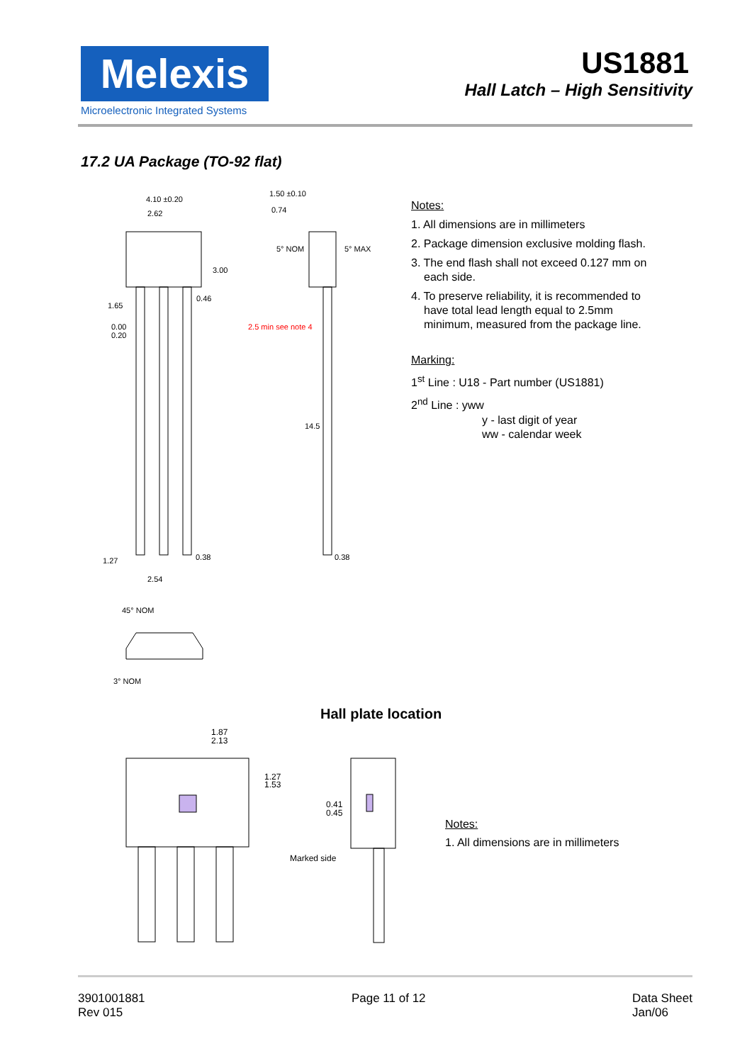Melexis
Microelectronic Integrated Systems
US1881
Hall Latch – High Sensitivity
17.2 UA Package (TO-92 flat)
4.10 ±0.20
2.62
1.50 ±0.10
0.74
5° NOM
5° MAX
3.00
0.46
2.5 min see note 4
1.65
0.00
0.20
14.5
1.27
0.38
0.38
2.54
45° NOM
3° NOM
Notes:
1. All dimensions are in millimeters
2. Package dimension exclusive molding flash.
3. The end flash shall not exceed 0.127 mm on
each side.
4. To preserve reliability, it is recommended to
have total lead length equal to 2.5mm
minimum, measured from the package line.
Marking:
1<sup>st</sup> Line : U18 - Part number (US1881)
2<sup>nd</sup> Line : yww
y - last digit of year
ww - calendar week
Hall plate location
1.87
2.13
1.27
1.53
0.41
0.45
Marked side
Notes:
1. All dimensions are in millimeters
3901001881
Rev 015
Page 11 of 12 Data Sheet
Jan/06